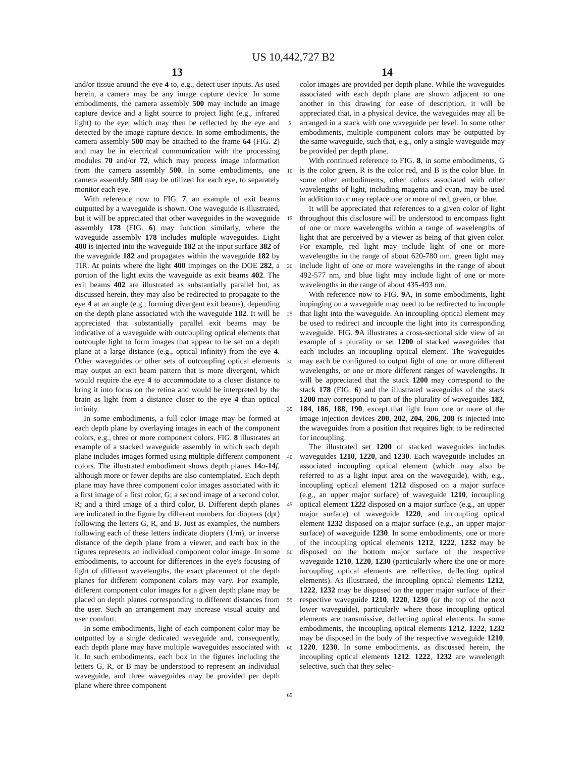US 10,442,727 B2
13 14
and/or tissue around the eye 4 to, e.g., detect user inputs. As used herein, a camera may be any image capture device. In some embodiments, the camera assembly 500 may include an image capture device and a light source to project light (e.g., infrared light) to the eye, which may then be reflected by the eye and detected by the image capture device. In some embodiments, the camera assembly 500 may be attached to the frame 64 (FIG. 2) and may be in electrical communication with the processing modules 70 and/or 72, which may process image information from the camera assembly 500. In some embodiments, one camera assembly 500 may be utilized for each eye, to separately monitor each eye.
With reference now to FIG. 7, an example of exit beams outputted by a waveguide is shown. One waveguide is illustrated, but it will be appreciated that other waveguides in the waveguide assembly 178 (FIG. 6) may function similarly, where the waveguide assembly 178 includes multiple waveguides. Light 400 is injected into the waveguide 182 at the input surface 382 of the waveguide 182 and propagates within the waveguide 182 by TIR. At points where the light 400 impinges on the DOE 282, a portion of the light exits the waveguide as exit beams 402. The exit beams 402 are illustrated as substantially parallel but, as discussed herein, they may also be redirected to propagate to the eye 4 at an angle (e.g., forming divergent exit beams), depending on the depth plane associated with the waveguide 182. It will be appreciated that substantially parallel exit beams may be indicative of a waveguide with outcoupling optical elements that outcouple light to form images that appear to be set on a depth plane at a large distance (e.g., optical infinity) from the eye 4. Other waveguides or other sets of outcoupling optical elements may output an exit beam pattern that is more divergent, which would require the eye 4 to accommodate to a closer distance to bring it into focus on the retina and would be interpreted by the brain as light from a distance closer to the eye 4 than optical infinity.
In some embodiments, a full color image may be formed at each depth plane by overlaying images in each of the component colors, e.g., three or more component colors. FIG. 8 illustrates an example of a stacked waveguide assembly in which each depth plane includes images formed using multiple different component colors. The illustrated embodiment shows depth planes 14 a-14 f, although more or fewer depths are also contemplated. Each depth plane may have three component color images associated with it: a first image of a first color, G; a second image of a second color, R; and a third image of a third color, B. Different depth planes are indicated in the figure by different numbers for diopters (dpt) following the letters G, R, and B. Just as examples, the numbers following each of these letters indicate diopters (1/m), or inverse distance of the depth plane from a viewer, and each box in the figures represents an individual component color image. In some embodiments, to account for differences in the eye's focusing of light of different wavelengths, the exact placement of the depth planes for different component colors may vary. For example, different component color images for a given depth plane may be placed on depth planes corresponding to different distances from the user. Such an arrangement may increase visual acuity and user comfort.
In some embodiments, light of each component color may be outputted by a single dedicated waveguide and, consequently, each depth plane may have multiple waveguides associated with it. In such embodiments, each box in the figures including the letters G, R, or B may be understood to represent an individual waveguide, and three waveguides may be provided per depth plane where three component
5
10
15
20
25
30
35
40
45
50
55
60
65
color images are provided per depth plane. While the waveguides associated with each depth plane are shown adjacent to one another in this drawing for ease of description, it will be appreciated that, in a physical device, the waveguides may all be arranged in a stack with one waveguide per level. In some other embodiments, multiple component colors may be outputted by the same waveguide, such that, e.g., only a single waveguide may be provided per depth plane.
With continued reference to FIG. 8, in some embodiments, G is the color green, R is the color red, and B is the color blue. In some other embodiments, other colors associated with other wavelengths of light, including magenta and cyan, may be used in addition to or may replace one or more of red, green, or blue.
It will be appreciated that references to a given color of light throughout this disclosure will be understood to encompass light of one or more wavelengths within a range of wavelengths of light that are perceived by a viewer as being of that given color. For example, red light may include light of one or more wavelengths in the range of about 620-780 nm, green light may include light of one or more wavelengths in the range of about 492-577 nm, and blue light may include light of one or more wavelengths in the range of about 435-493 nm.
With reference now to FIG. 9 A, in some embodiments, light impinging on a waveguide may need to be redirected to incouple that light into the waveguide. An incoupling optical element may be used to redirect and incouple the light into its corresponding waveguide. FIG. 9 A illustrates a cross-sectional side view of an example of a plurality or set 1200 of stacked waveguides that each includes an incoupling optical element. The waveguides may each be configured to output light of one or more different wavelengths, or one or more different ranges of wavelengths. It will be appreciated that the stack 1200 may correspond to the stack 178 (FIG. 6) and the illustrated waveguides of the stack 1200 may correspond to part of the plurality of waveguides 182, 184, 186, 188, 190, except that light from one or more of the image injection devices 200, 202, 204, 206, 208 is injected into the waveguides from a position that requires light to be redirected for incoupling.
The illustrated set 1200 of stacked waveguides includes waveguides 1210, 1220, and 1230. Each waveguide includes an associated incoupling optical element (which may also be referred to as a light input area on the waveguide), with, e.g., incoupling optical element 1212 disposed on a major surface (e.g., an upper major surface) of waveguide 1210, incoupling optical element 1222 disposed on a major surface (e.g., an upper major surface) of waveguide 1220, and incoupling optical element 1232 disposed on a major surface (e.g., an upper major surface) of waveguide 1230. In some embodiments, one or more of the incoupling optical elements 1212, 1222, 1232 may be disposed on the bottom major surface of the respective waveguide 1210, 1220, 1230 (particularly where the one or more incoupling optical elements are reflective, deflecting optical elements). As illustrated, the incoupling optical elements 1212, 1222, 1232 may be disposed on the upper major surface of their respective waveguide 1210, 1220, 1230 (or the top of the next lower waveguide), particularly where those incoupling optical elements are transmissive, deflecting optical elements. In some embodiments, the incoupling optical elements 1212, 1222, 1232 may be disposed in the body of the respective waveguide 1210, 1220, 1230. In some embodiments, as discussed herein, the incoupling optical elements 1212, 1222, 1232 are wavelength selective, such that they selec-